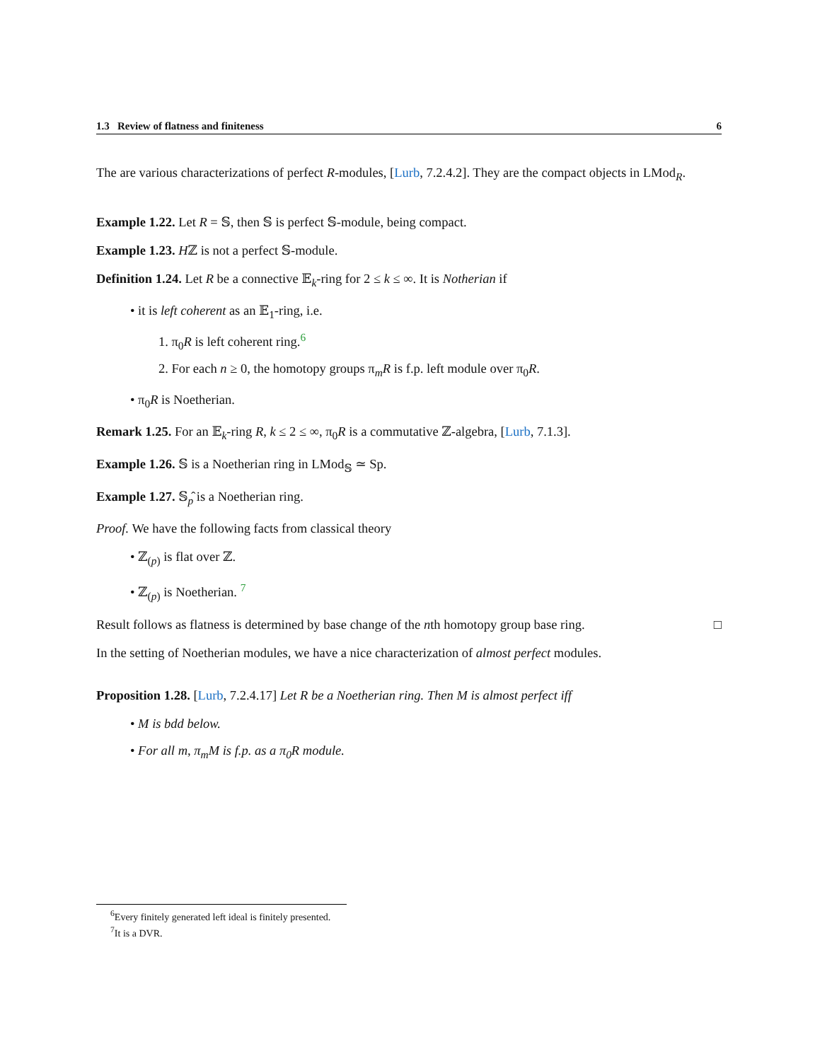1.3 Review of flatness and finiteness 6
The are various characterizations of perfect R-modules, [Lurb, 7.2.4.2]. They are the compact objects in LMod<sub>R</sub>.
Example 1.22. Let R = 𝕊, then 𝕊 is perfect 𝕊-module, being compact.
Example 1.23. Hℤ is not a perfect 𝕊-module.
Definition 1.24. Let R be a connective 𝔼<sub>k</sub>-ring for 2 ≤ k ≤ ∞. It is Notherian if
• it is left coherent as an 𝔼<sub>1</sub>-ring, i.e.
1. π<sub>0</sub>R is left coherent ring.<sup>6</sup>
2. For each n ≥ 0, the homotopy groups π<sub>m</sub>R is f.p. left module over π<sub>0</sub>R.
• π<sub>0</sub>R is Noetherian.
Remark 1.25. For an 𝔼<sub>k</sub>-ring R, k ≤ 2 ≤ ∞, π<sub>0</sub>R is a commutative ℤ-algebra, [Lurb, 7.1.3].
Example 1.26. 𝕊 is a Noetherian ring in LMod<sub>𝕊</sub> ≃ Sp.
Example 1.27. 𝕊<sub>p</sub>̂ is a Noetherian ring.
Proof. We have the following facts from classical theory
• ℤ<sub>(p)</sub> is flat over ℤ.
• ℤ<sub>(p)</sub> is Noetherian. <sup>7</sup>
Result follows as flatness is determined by base change of the nth homotopy group base ring. □
In the setting of Noetherian modules, we have a nice characterization of almost perfect modules.
Proposition 1.28. [Lurb, 7.2.4.17] Let R be a Noetherian ring. Then M is almost perfect iff
• M is bdd below.
• For all m, π<sub>m</sub>M is f.p. as a π<sub>0</sub>R module.
<sup>6</sup> Every finitely generated left ideal is finitely presented.
<sup>7</sup> It is a DVR.